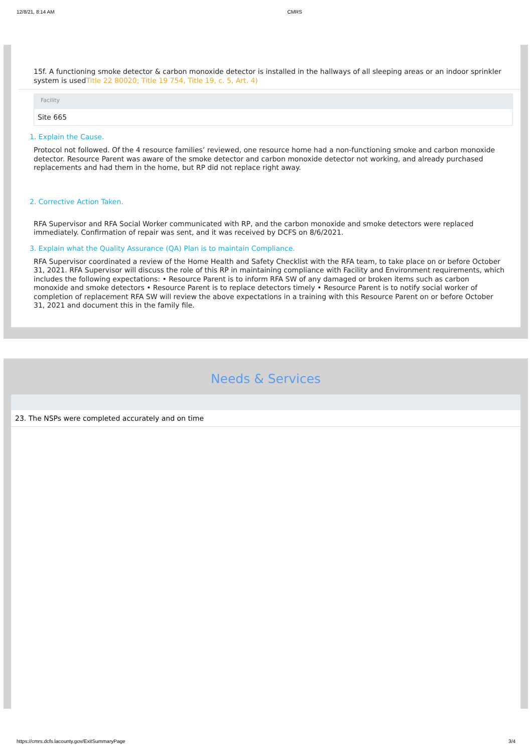12/8/21, 8:14 AM CMRS
15f. A functioning smoke detector & carbon monoxide detector is installed in the hallways of all sleeping areas or an indoor sprinkler system is usedTitle 22 80020; Title 19 754, Title 19, c. 5, Art. 4)
Facility
Site 665
1. Explain the Cause.
Protocol not followed. Of the 4 resource families’ reviewed, one resource home had a non-functioning smoke and carbon monoxide detector. Resource Parent was aware of the smoke detector and carbon monoxide detector not working, and already purchased replacements and had them in the home, but RP did not replace right away.
2. Corrective Action Taken.
RFA Supervisor and RFA Social Worker communicated with RP, and the carbon monoxide and smoke detectors were replaced immediately. Confirmation of repair was sent, and it was received by DCFS on 8/6/2021.
3. Explain what the Quality Assurance (QA) Plan is to maintain Compliance.
RFA Supervisor coordinated a review of the Home Health and Safety Checklist with the RFA team, to take place on or before October 31, 2021. RFA Supervisor will discuss the role of this RP in maintaining compliance with Facility and Environment requirements, which includes the following expectations: • Resource Parent is to inform RFA SW of any damaged or broken items such as carbon monoxide and smoke detectors • Resource Parent is to replace detectors timely • Resource Parent is to notify social worker of completion of replacement RFA SW will review the above expectations in a training with this Resource Parent on or before October 31, 2021 and document this in the family file.
Needs & Services
23. The NSPs were completed accurately and on time
https://cmrs.dcfs.lacounty.gov/ExitSummaryPage 3/4